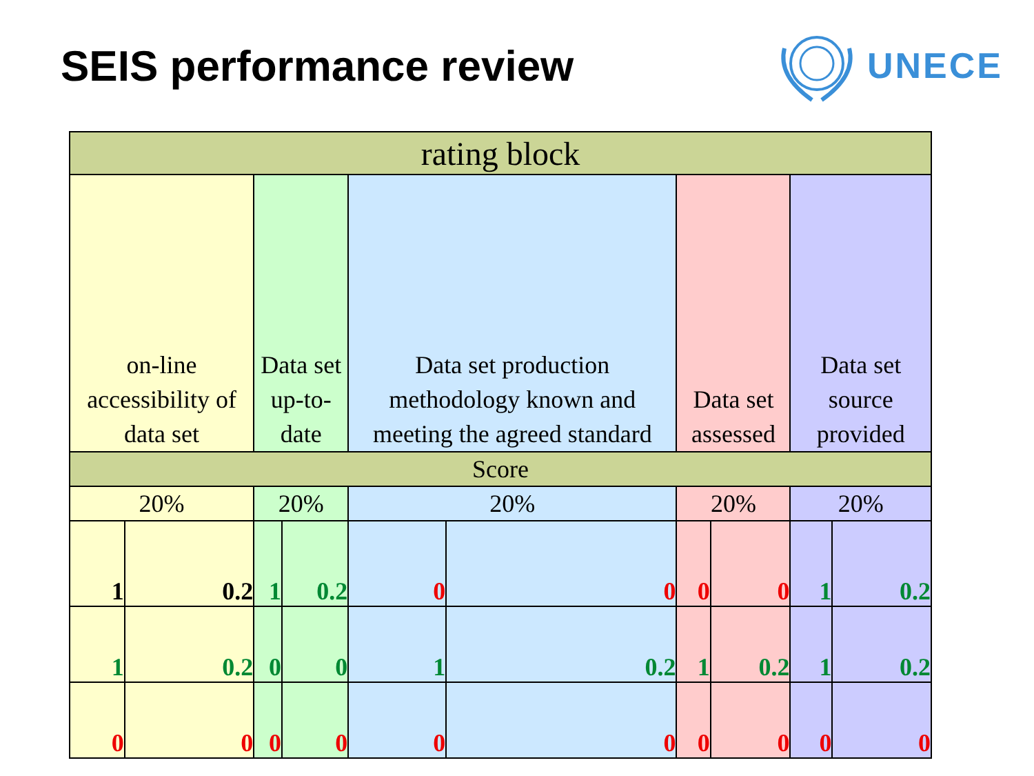SEIS performance review
UNECE
| rating block | | | | | | | | | |
| on-line accessibility of data set | | Data set up-to-date | | Data set production methodology known and meeting the agreed standard | | Data set assessed | | Data set source provided | |
| Score | | | | | | | | | |
| 20% | | 20% | | 20% | | 20% | | 20% | |
| 1 | 0.2 | 1 | 0.2 | 0 | 0 | 0 | 0 | 1 | 0.2 |
| 1 | 0.2 | 0 | 0 | 1 | 0.2 | 1 | 0.2 | 1 | 0.2 |
| 0 | 0 | 0 | 0 | 0 | 0 | 0 | 0 | 0 | 0 |